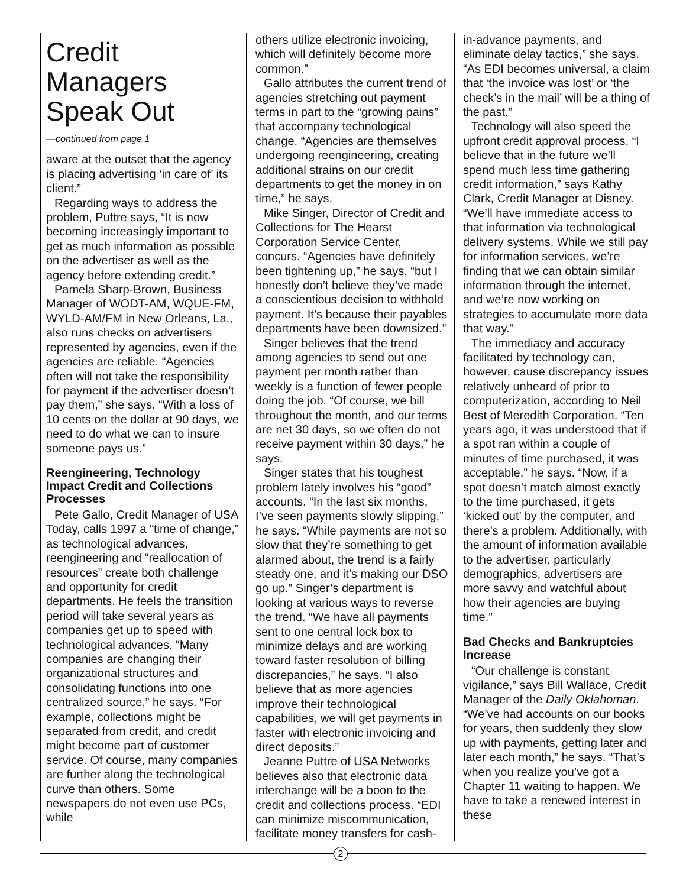Credit Managers Speak Out
—continued from page 1
aware at the outset that the agency is placing advertising ‘in care of’ its client.”
Regarding ways to address the problem, Puttre says, “It is now becoming increasingly important to get as much information as possible on the advertiser as well as the agency before extending credit.”
Pamela Sharp-Brown, Business Manager of WODT-AM, WQUE-FM, WYLD-AM/FM in New Orleans, La., also runs checks on advertisers represented by agencies, even if the agencies are reliable. “Agencies often will not take the responsibility for payment if the advertiser doesn’t pay them,” she says. “With a loss of 10 cents on the dollar at 90 days, we need to do what we can to insure someone pays us.”
Reengineering, Technology Impact Credit and Collections Processes
Pete Gallo, Credit Manager of USA Today, calls 1997 a “time of change,” as technological advances, reengineering and “reallocation of resources” create both challenge and opportunity for credit departments. He feels the transition period will take several years as companies get up to speed with technological advances. “Many companies are changing their organizational structures and consolidating functions into one centralized source,” he says. “For example, collections might be separated from credit, and credit might become part of customer service. Of course, many companies are further along the technological curve than others. Some newspapers do not even use PCs, while
others utilize electronic invoicing, which will definitely become more common.”
Gallo attributes the current trend of agencies stretching out payment terms in part to the “growing pains” that accompany technological change. “Agencies are themselves undergoing reengineering, creating additional strains on our credit departments to get the money in on time,” he says.
Mike Singer, Director of Credit and Collections for The Hearst Corporation Service Center, concurs. “Agencies have definitely been tightening up,” he says, “but I honestly don’t believe they’ve made a conscientious decision to withhold payment. It’s because their payables departments have been downsized.”
Singer believes that the trend among agencies to send out one payment per month rather than weekly is a function of fewer people doing the job. “Of course, we bill throughout the month, and our terms are net 30 days, so we often do not receive payment within 30 days,” he says.
Singer states that his toughest problem lately involves his “good” accounts. “In the last six months, I’ve seen payments slowly slipping,” he says. “While payments are not so slow that they’re something to get alarmed about, the trend is a fairly steady one, and it’s making our DSO go up.” Singer’s department is looking at various ways to reverse the trend. “We have all payments sent to one central lock box to minimize delays and are working toward faster resolution of billing discrepancies,” he says. “I also believe that as more agencies improve their technological capabilities, we will get payments in faster with electronic invoicing and direct deposits.”
Jeanne Puttre of USA Networks believes also that electronic data interchange will be a boon to the credit and collections process. “EDI can minimize miscommunication, facilitate money transfers for cash-
in-advance payments, and eliminate delay tactics,” she says. “As EDI becomes universal, a claim that ‘the invoice was lost’ or ‘the check’s in the mail’ will be a thing of the past.”
Technology will also speed the upfront credit approval process. “I believe that in the future we’ll spend much less time gathering credit information,” says Kathy Clark, Credit Manager at Disney. “We’ll have immediate access to that information via technological delivery systems. While we still pay for information services, we’re finding that we can obtain similar information through the internet, and we’re now working on strategies to accumulate more data that way.”
The immediacy and accuracy facilitated by technology can, however, cause discrepancy issues relatively unheard of prior to computerization, according to Neil Best of Meredith Corporation. “Ten years ago, it was understood that if a spot ran within a couple of minutes of time purchased, it was acceptable,” he says. “Now, if a spot doesn’t match almost exactly to the time purchased, it gets ‘kicked out’ by the computer, and there’s a problem. Additionally, with the amount of information available to the advertiser, particularly demographics, advertisers are more savvy and watchful about how their agencies are buying time.”
Bad Checks and Bankruptcies Increase
“Our challenge is constant vigilance,” says Bill Wallace, Credit Manager of the Daily Oklahoman. “We’ve had accounts on our books for years, then suddenly they slow up with payments, getting later and later each month,” he says. “That’s when you realize you’ve got a Chapter 11 waiting to happen. We have to take a renewed interest in these
2